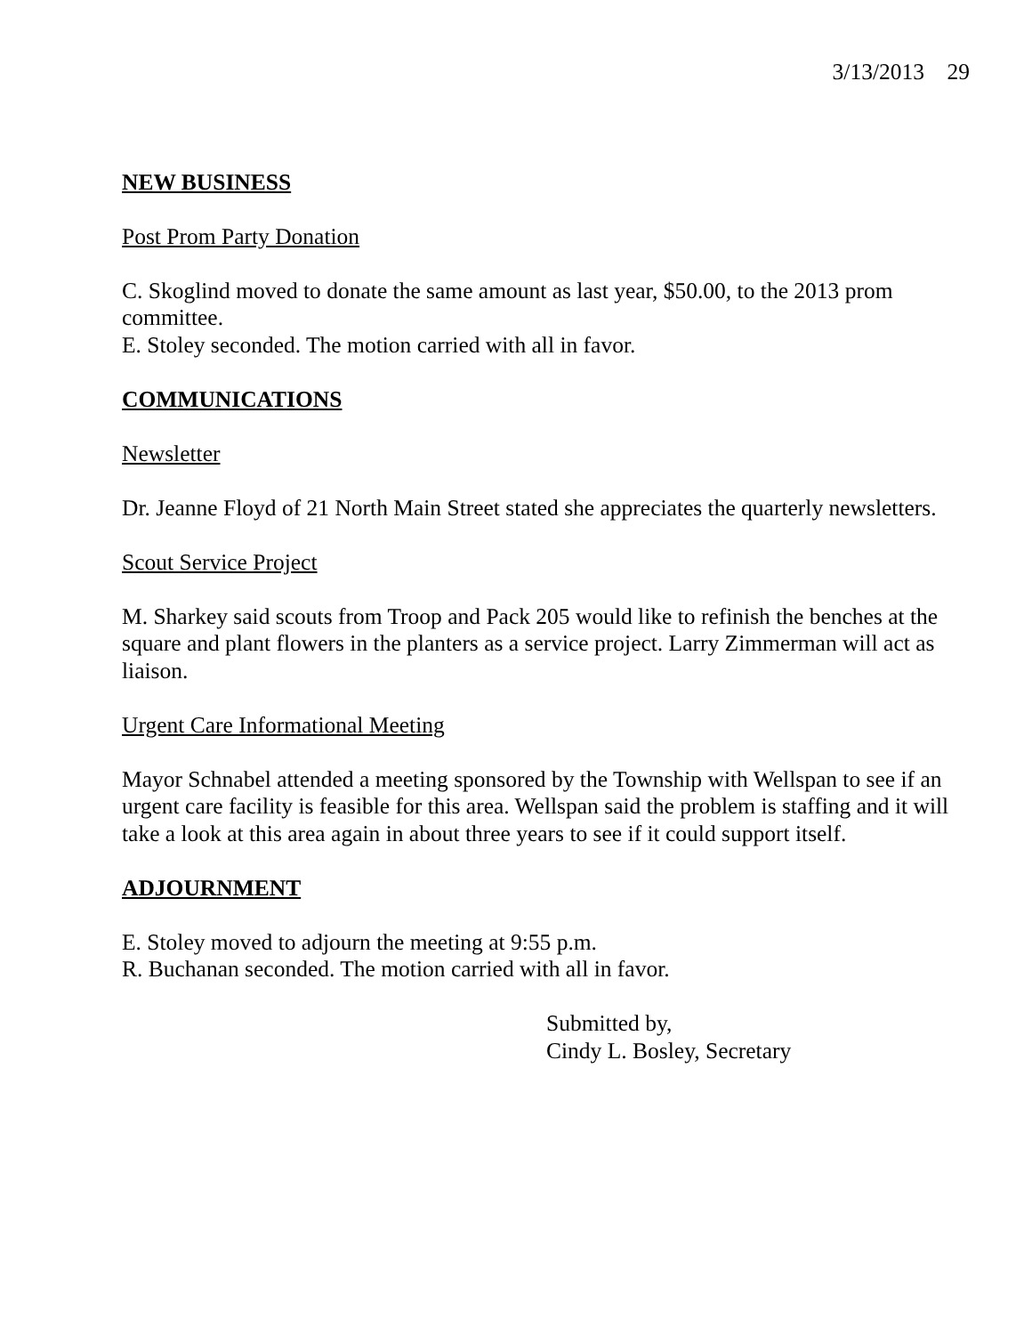3/13/2013 29
NEW BUSINESS
Post Prom Party Donation
C. Skoglind moved to donate the same amount as last year, $50.00, to the 2013 prom committee.
E. Stoley seconded. The motion carried with all in favor.
COMMUNICATIONS
Newsletter
Dr. Jeanne Floyd of 21 North Main Street stated she appreciates the quarterly newsletters.
Scout Service Project
M. Sharkey said scouts from Troop and Pack 205 would like to refinish the benches at the square and plant flowers in the planters as a service project. Larry Zimmerman will act as liaison.
Urgent Care Informational Meeting
Mayor Schnabel attended a meeting sponsored by the Township with Wellspan to see if an urgent care facility is feasible for this area. Wellspan said the problem is staffing and it will take a look at this area again in about three years to see if it could support itself.
ADJOURNMENT
E. Stoley moved to adjourn the meeting at 9:55 p.m.
R. Buchanan seconded. The motion carried with all in favor.
Submitted by,
Cindy L. Bosley, Secretary